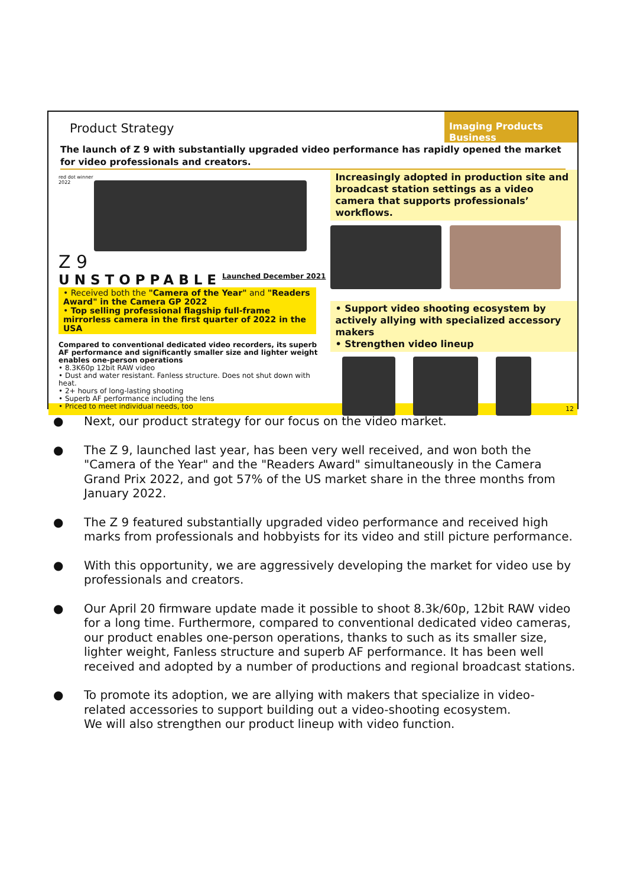Product Strategy
Imaging Products Business
The launch of Z 9 with substantially upgraded video performance has rapidly opened the market for video professionals and creators.
red dot winner 2022
Z 9
UNSTOPPABLE Launched December 2021
• Received both the "Camera of the Year" and "Readers Award" in the Camera GP 2022
• Top selling professional flagship full-frame mirrorless camera in the first quarter of 2022 in the USA
Compared to conventional dedicated video recorders, its superb AF performance and significantly smaller size and lighter weight enables one-person operations
• 8.3K60p 12bit RAW video
• Dust and water resistant. Fanless structure. Does not shut down with heat.
• 2+ hours of long-lasting shooting
• Superb AF performance including the lens
• Priced to meet individual needs, too
Increasingly adopted in production site and broadcast station settings as a video camera that supports professionals’ workflows.
• Support video shooting ecosystem by actively allying with specialized accessory makers
• Strengthen video lineup
12
● Next, our product strategy for our focus on the video market.
● The Z 9, launched last year, has been very well received, and won both the "Camera of the Year" and the "Readers Award" simultaneously in the Camera Grand Prix 2022, and got 57% of the US market share in the three months from January 2022.
● The Z 9 featured substantially upgraded video performance and received high marks from professionals and hobbyists for its video and still picture performance.
● With this opportunity, we are aggressively developing the market for video use by professionals and creators.
● Our April 20 firmware update made it possible to shoot 8.3k/60p, 12bit RAW video for a long time. Furthermore, compared to conventional dedicated video cameras, our product enables one-person operations, thanks to such as its smaller size, lighter weight, Fanless structure and superb AF performance. It has been well received and adopted by a number of productions and regional broadcast stations.
● To promote its adoption, we are allying with makers that specialize in video-related accessories to support building out a video-shooting ecosystem.
We will also strengthen our product lineup with video function.